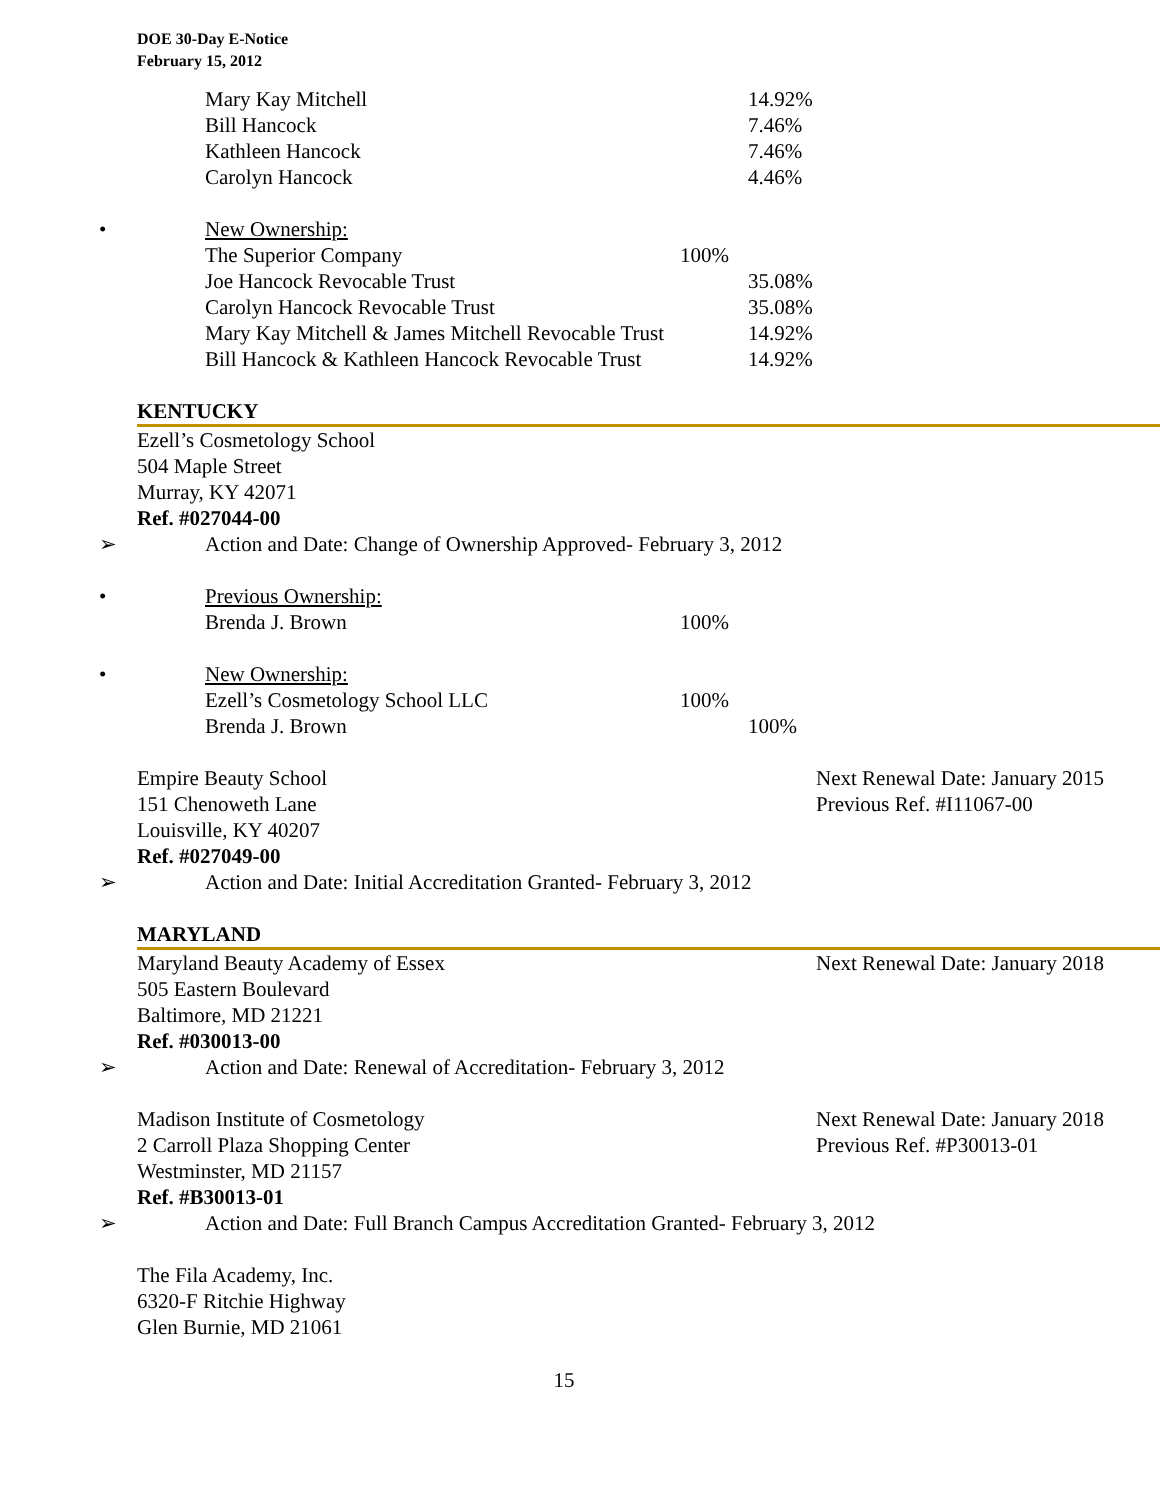DOE 30-Day E-Notice
February 15, 2012
Mary Kay Mitchell 14.92%
Bill Hancock 7.46%
Kathleen Hancock 7.46%
Carolyn Hancock 4.46%
• New Ownership:
The Superior Company 100%
Joe Hancock Revocable Trust 35.08%
Carolyn Hancock Revocable Trust 35.08%
Mary Kay Mitchell & James Mitchell Revocable Trust 14.92%
Bill Hancock & Kathleen Hancock Revocable Trust 14.92%
KENTUCKY
Ezell’s Cosmetology School
504 Maple Street
Murray, KY 42071
Ref. #027044-00
➢ Action and Date: Change of Ownership Approved- February 3, 2012
• Previous Ownership:
Brenda J. Brown 100%
• New Ownership:
Ezell’s Cosmetology School LLC 100%
Brenda J. Brown 100%
Empire Beauty School Next Renewal Date: January 2015
151 Chenoweth Lane Previous Ref. #I11067-00
Louisville, KY 40207
Ref. #027049-00
➢ Action and Date: Initial Accreditation Granted- February 3, 2012
MARYLAND
Maryland Beauty Academy of Essex Next Renewal Date: January 2018
505 Eastern Boulevard
Baltimore, MD 21221
Ref. #030013-00
➢ Action and Date: Renewal of Accreditation- February 3, 2012
Madison Institute of Cosmetology Next Renewal Date: January 2018
2 Carroll Plaza Shopping Center Previous Ref. #P30013-01
Westminster, MD 21157
Ref. #B30013-01
➢ Action and Date: Full Branch Campus Accreditation Granted- February 3, 2012
The Fila Academy, Inc.
6320-F Ritchie Highway
Glen Burnie, MD 21061
15